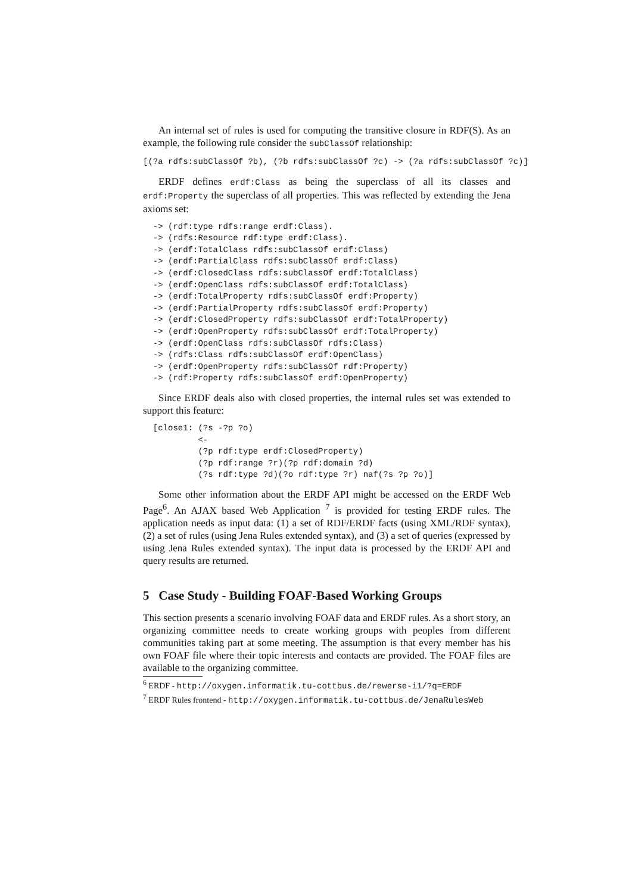An internal set of rules is used for computing the transitive closure in RDF(S). As an example, the following rule consider the subClassOf relationship:
[(?a rdfs:subClassOf ?b), (?b rdfs:subClassOf ?c) -> (?a rdfs:subClassOf ?c)]
ERDF defines erdf:Class as being the superclass of all its classes and erdf:Property the superclass of all properties. This was reflected by extending the Jena axioms set:
  -> (rdf:type rdfs:range erdf:Class).
  -> (rdfs:Resource rdf:type erdf:Class).
  -> (erdf:TotalClass rdfs:subClassOf erdf:Class)
  -> (erdf:PartialClass rdfs:subClassOf erdf:Class)
  -> (erdf:ClosedClass rdfs:subClassOf erdf:TotalClass)
  -> (erdf:OpenClass rdfs:subClassOf erdf:TotalClass)
  -> (erdf:TotalProperty rdfs:subClassOf erdf:Property)
  -> (erdf:PartialProperty rdfs:subClassOf erdf:Property)
  -> (erdf:ClosedProperty rdfs:subClassOf erdf:TotalProperty)
  -> (erdf:OpenProperty rdfs:subClassOf erdf:TotalProperty)
  -> (erdf:OpenClass rdfs:subClassOf rdfs:Class)
  -> (rdfs:Class rdfs:subClassOf erdf:OpenClass)
  -> (erdf:OpenProperty rdfs:subClassOf rdf:Property)
  -> (rdf:Property rdfs:subClassOf erdf:OpenProperty)
Since ERDF deals also with closed properties, the internal rules set was extended to support this feature:
  [close1: (?s -?p ?o)
           <-
           (?p rdf:type erdf:ClosedProperty)
           (?p rdf:range ?r)(?p rdf:domain ?d)
           (?s rdf:type ?d)(?o rdf:type ?r) naf(?s ?p ?o)]
Some other information about the ERDF API might be accessed on the ERDF Web Page<sup>6</sup>. An AJAX based Web Application <sup>7</sup> is provided for testing ERDF rules. The application needs as input data: (1) a set of RDF/ERDF facts (using XML/RDF syntax), (2) a set of rules (using Jena Rules extended syntax), and (3) a set of queries (expressed by using Jena Rules extended syntax). The input data is processed by the ERDF API and query results are returned.
5 Case Study - Building FOAF-Based Working Groups
This section presents a scenario involving FOAF data and ERDF rules. As a short story, an organizing committee needs to create working groups with peoples from different communities taking part at some meeting. The assumption is that every member has his own FOAF file where their topic interests and contacts are provided. The FOAF files are available to the organizing committee.
<sup>6</sup> ERDF - http://oxygen.informatik.tu-cottbus.de/rewerse-i1/?q=ERDF
<sup>7</sup> ERDF Rules frontend - http://oxygen.informatik.tu-cottbus.de/JenaRulesWeb